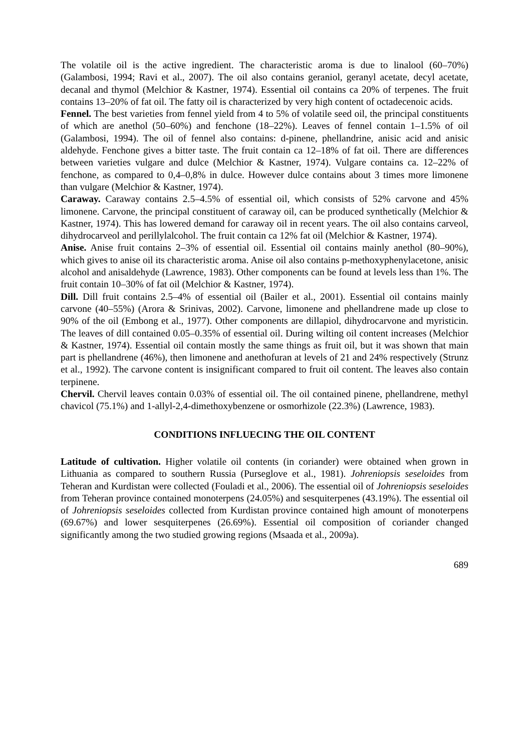The volatile oil is the active ingredient. The characteristic aroma is due to linalool (60–70%) (Galambosi, 1994; Ravi et al., 2007). The oil also contains geraniol, geranyl acetate, decyl acetate, decanal and thymol (Melchior & Kastner, 1974). Essential oil contains ca 20% of terpenes. The fruit contains 13–20% of fat oil. The fatty oil is characterized by very high content of octadecenoic acids.
Fennel. The best varieties from fennel yield from 4 to 5% of volatile seed oil, the principal constituents of which are anethol (50–60%) and fenchone (18–22%). Leaves of fennel contain 1–1.5% of oil (Galambosi, 1994). The oil of fennel also contains: d-pinene, phellandrine, anisic acid and anisic aldehyde. Fenchone gives a bitter taste. The fruit contain ca 12–18% of fat oil. There are differences between varieties vulgare and dulce (Melchior & Kastner, 1974). Vulgare contains ca. 12–22% of fenchone, as compared to 0,4–0,8% in dulce. However dulce contains about 3 times more limonene than vulgare (Melchior & Kastner, 1974).
Caraway. Caraway contains 2.5–4.5% of essential oil, which consists of 52% carvone and 45% limonene. Carvone, the principal constituent of caraway oil, can be produced synthetically (Melchior & Kastner, 1974). This has lowered demand for caraway oil in recent years. The oil also contains carveol, dihydrocarveol and perillylalcohol. The fruit contain ca 12% fat oil (Melchior & Kastner, 1974).
Anise. Anise fruit contains 2–3% of essential oil. Essential oil contains mainly anethol (80–90%), which gives to anise oil its characteristic aroma. Anise oil also contains p-methoxyphenylacetone, anisic alcohol and anisaldehyde (Lawrence, 1983). Other components can be found at levels less than 1%. The fruit contain 10–30% of fat oil (Melchior & Kastner, 1974).
Dill. Dill fruit contains 2.5–4% of essential oil (Bailer et al., 2001). Essential oil contains mainly carvone (40–55%) (Arora & Srinivas, 2002). Carvone, limonene and phellandrene made up close to 90% of the oil (Embong et al., 1977). Other components are dillapiol, dihydrocarvone and myristicin. The leaves of dill contained 0.05–0.35% of essential oil. During wilting oil content increases (Melchior & Kastner, 1974). Essential oil contain mostly the same things as fruit oil, but it was shown that main part is phellandrene (46%), then limonene and anethofuran at levels of 21 and 24% respectively (Strunz et al., 1992). The carvone content is insignificant compared to fruit oil content. The leaves also contain terpinene.
Chervil. Chervil leaves contain 0.03% of essential oil. The oil contained pinene, phellandrene, methyl chavicol (75.1%) and 1-allyl-2,4-dimethoxybenzene or osmorhizole (22.3%) (Lawrence, 1983).
CONDITIONS INFLUECING THE OIL CONTENT
Latitude of cultivation. Higher volatile oil contents (in coriander) were obtained when grown in Lithuania as compared to southern Russia (Purseglove et al., 1981). Johreniopsis seseloides from Teheran and Kurdistan were collected (Fouladi et al., 2006). The essential oil of Johreniopsis seseloides from Teheran province contained monoterpens (24.05%) and sesquiterpenes (43.19%). The essential oil of Johreniopsis seseloides collected from Kurdistan province contained high amount of monoterpens (69.67%) and lower sesquiterpenes (26.69%). Essential oil composition of coriander changed significantly among the two studied growing regions (Msaada et al., 2009a).
689